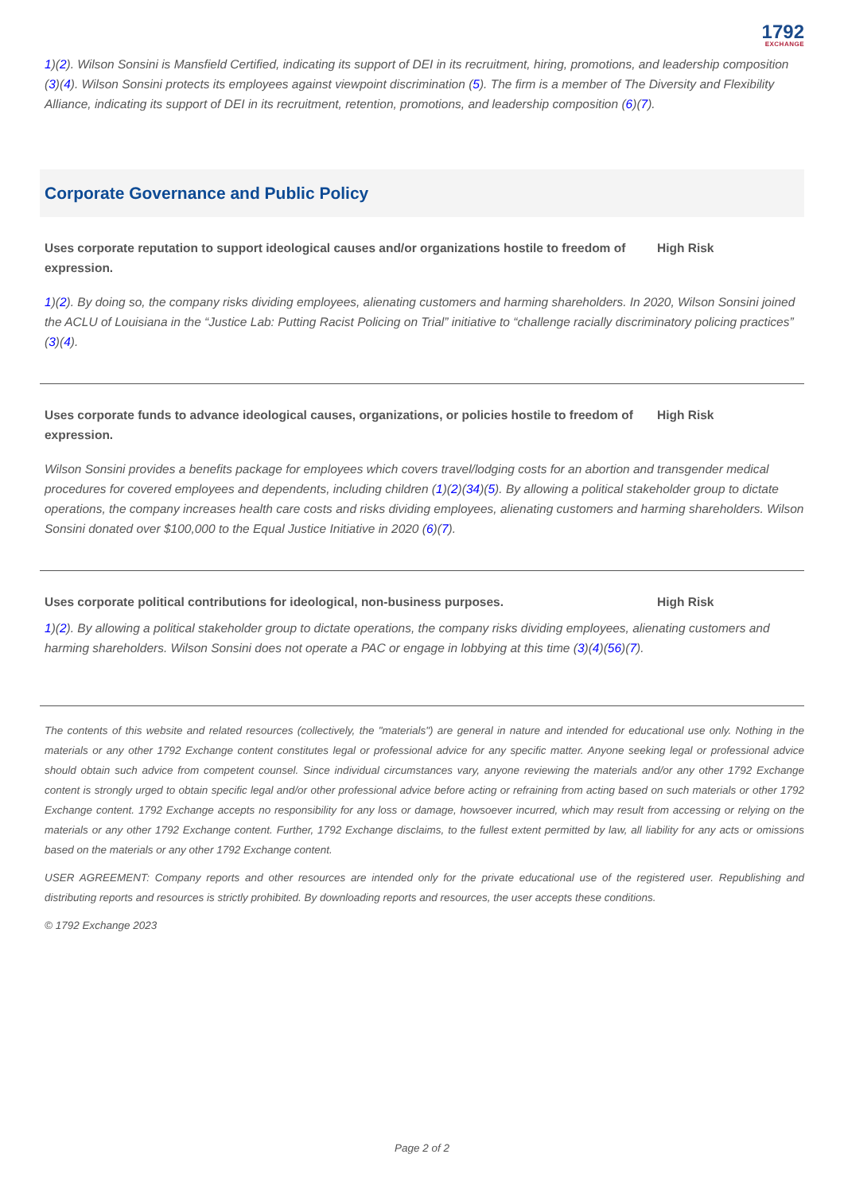1792
EXCHANGE
1)(2). Wilson Sonsini is Mansfield Certified, indicating its support of DEI in its recruitment, hiring, promotions, and leadership composition (3)(4). Wilson Sonsini protects its employees against viewpoint discrimination (5). The firm is a member of The Diversity and Flexibility Alliance, indicating its support of DEI in its recruitment, retention, promotions, and leadership composition (6)(7).
Corporate Governance and Public Policy
Uses corporate reputation to support ideological causes and/or organizations hostile to freedom of expression.
High Risk
1)(2). By doing so, the company risks dividing employees, alienating customers and harming shareholders. In 2020, Wilson Sonsini joined the ACLU of Louisiana in the “Justice Lab: Putting Racist Policing on Trial” initiative to “challenge racially discriminatory policing practices” (3)(4).
Uses corporate funds to advance ideological causes, organizations, or policies hostile to freedom of expression.
High Risk
Wilson Sonsini provides a benefits package for employees which covers travel/lodging costs for an abortion and transgender medical procedures for covered employees and dependents, including children (1)(2)(34)(5). By allowing a political stakeholder group to dictate operations, the company increases health care costs and risks dividing employees, alienating customers and harming shareholders. Wilson Sonsini donated over $100,000 to the Equal Justice Initiative in 2020 (6)(7).
Uses corporate political contributions for ideological, non-business purposes. High Risk
1)(2). By allowing a political stakeholder group to dictate operations, the company risks dividing employees, alienating customers and harming shareholders. Wilson Sonsini does not operate a PAC or engage in lobbying at this time (3)(4)(56)(7).
The contents of this website and related resources (collectively, the "materials") are general in nature and intended for educational use only. Nothing in the materials or any other 1792 Exchange content constitutes legal or professional advice for any specific matter. Anyone seeking legal or professional advice should obtain such advice from competent counsel. Since individual circumstances vary, anyone reviewing the materials and/or any other 1792 Exchange content is strongly urged to obtain specific legal and/or other professional advice before acting or refraining from acting based on such materials or other 1792 Exchange content. 1792 Exchange accepts no responsibility for any loss or damage, howsoever incurred, which may result from accessing or relying on the materials or any other 1792 Exchange content. Further, 1792 Exchange disclaims, to the fullest extent permitted by law, all liability for any acts or omissions based on the materials or any other 1792 Exchange content.
USER AGREEMENT: Company reports and other resources are intended only for the private educational use of the registered user. Republishing and distributing reports and resources is strictly prohibited. By downloading reports and resources, the user accepts these conditions.
© 1792 Exchange 2023
Page 2 of 2